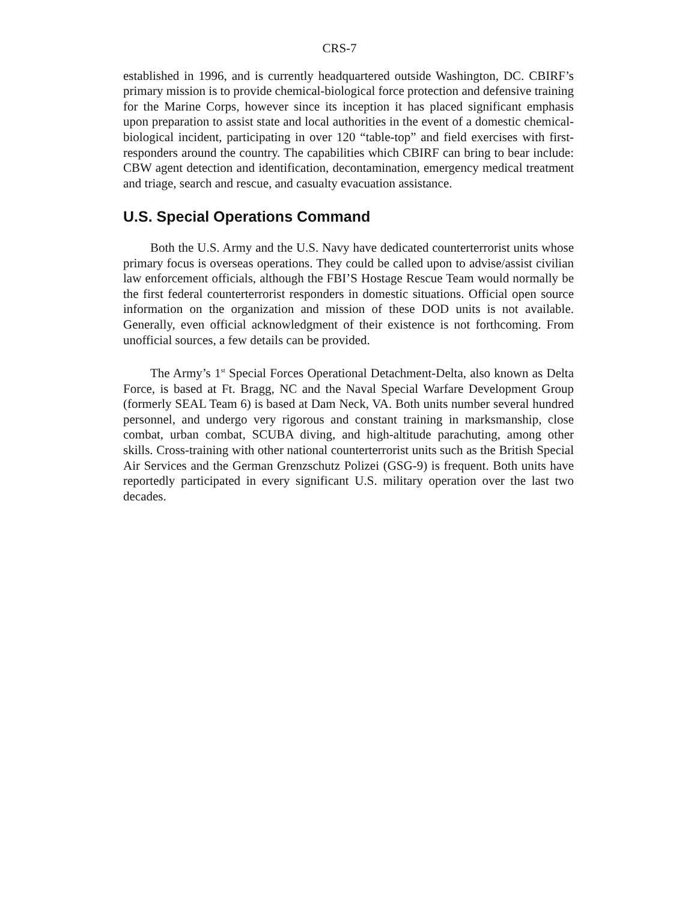CRS-7
established in 1996, and is currently headquartered outside Washington, DC. CBIRF’s primary mission is to provide chemical-biological force protection and defensive training for the Marine Corps, however since its inception it has placed significant emphasis upon preparation to assist state and local authorities in the event of a domestic chemical-biological incident, participating in over 120 “table-top” and field exercises with first-responders around the country. The capabilities which CBIRF can bring to bear include: CBW agent detection and identification, decontamination, emergency medical treatment and triage, search and rescue, and casualty evacuation assistance.
U.S. Special Operations Command
Both the U.S. Army and the U.S. Navy have dedicated counterterrorist units whose primary focus is overseas operations. They could be called upon to advise/assist civilian law enforcement officials, although the FBI’S Hostage Rescue Team would normally be the first federal counterterrorist responders in domestic situations. Official open source information on the organization and mission of these DOD units is not available. Generally, even official acknowledgment of their existence is not forthcoming. From unofficial sources, a few details can be provided.
The Army’s 1<sup>st</sup> Special Forces Operational Detachment-Delta, also known as Delta Force, is based at Ft. Bragg, NC and the Naval Special Warfare Development Group (formerly SEAL Team 6) is based at Dam Neck, VA. Both units number several hundred personnel, and undergo very rigorous and constant training in marksmanship, close combat, urban combat, SCUBA diving, and high-altitude parachuting, among other skills. Cross-training with other national counterterrorist units such as the British Special Air Services and the German Grenzschutz Polizei (GSG-9) is frequent. Both units have reportedly participated in every significant U.S. military operation over the last two decades.